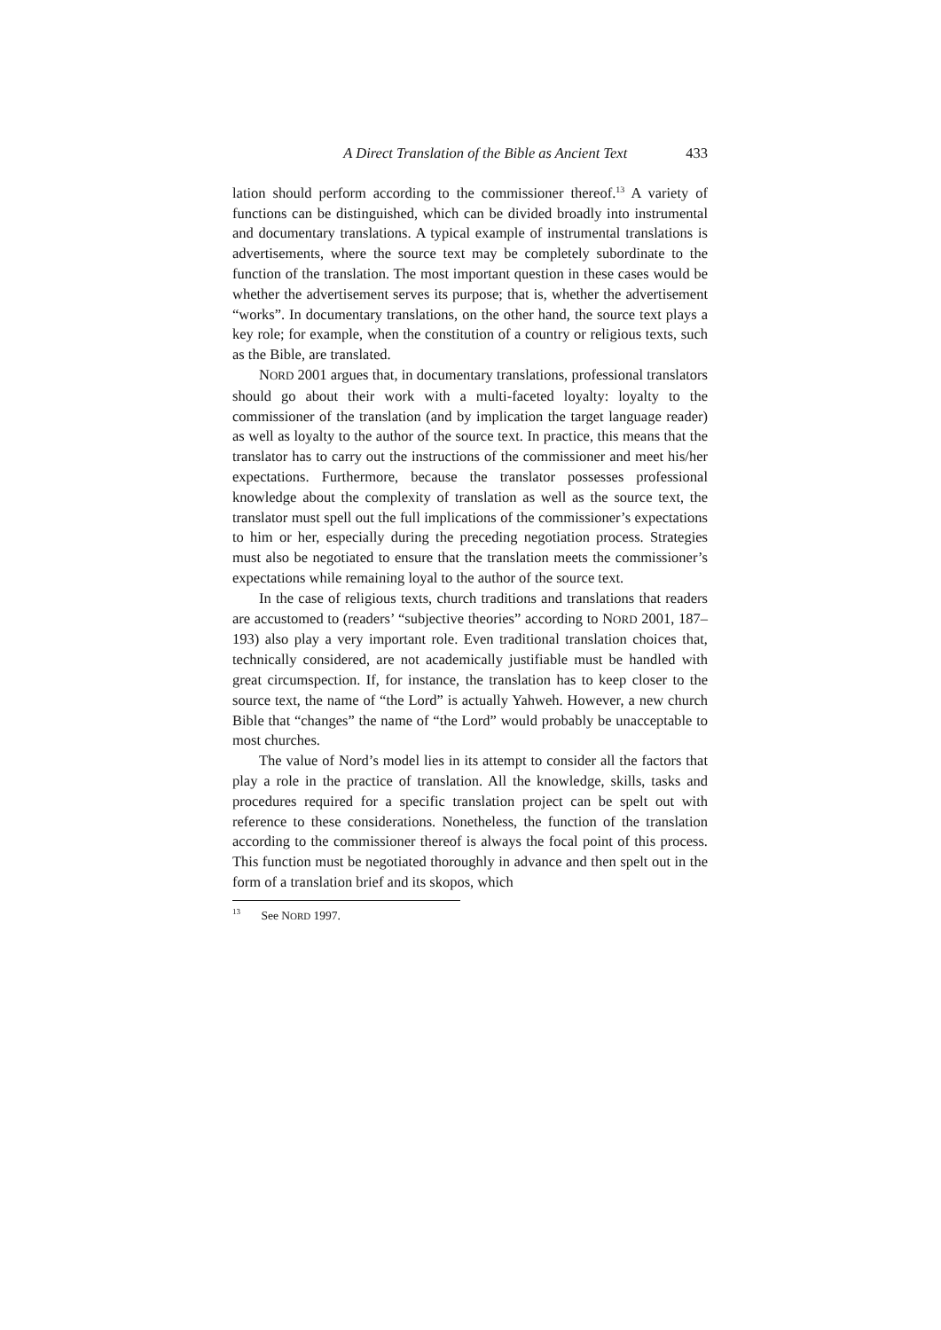A Direct Translation of the Bible as Ancient Text 433
lation should perform according to the commissioner thereof.<sup>13</sup> A variety of functions can be distinguished, which can be divided broadly into instrumental and documentary translations. A typical example of instru­mental translations is advertisements, where the source text may be com­pletely subordinate to the function of the translation. The most important question in these cases would be whether the advertisement serves its purpose; that is, whether the advertisement “works”. In documentary translations, on the other hand, the source text plays a key role; for example, when the constitution of a country or religious texts, such as the Bible, are translated.
NORD 2001 argues that, in documentary translations, professional translators should go about their work with a multi-faceted loyalty: loyalty to the commissioner of the translation (and by implication the target language reader) as well as loyalty to the author of the source text. In practice, this means that the translator has to carry out the instructions of the commissioner and meet his/her expectations. Furthermore, because the translator possesses professional knowledge about the complexity of translation as well as the source text, the translator must spell out the full implications of the commissioner’s expectations to him or her, especially during the preceding negotiation process. Strategies must also be nego­tiated to ensure that the translation meets the commissioner’s expectations while remaining loyal to the author of the source text.
In the case of religious texts, church traditions and translations that readers are accustomed to (readers’ “subjective theories” according to NORD 2001, 187–193) also play a very important role. Even traditional translation choices that, technically considered, are not academically justifiable must be handled with great circumspection. If, for instance, the translation has to keep closer to the source text, the name of “the Lord” is actually Yahweh. However, a new church Bible that “changes” the name of “the Lord” would probably be unacceptable to most churches.
The value of Nord’s model lies in its attempt to consider all the factors that play a role in the practice of translation. All the knowledge, skills, tasks and procedures required for a specific translation project can be spelt out with reference to these considerations. Nonetheless, the function of the translation according to the commissioner thereof is always the focal point of this process. This function must be negotiated thoroughly in advance and then spelt out in the form of a translation brief and its skopos, which
<sup>13</sup> See NORD 1997.